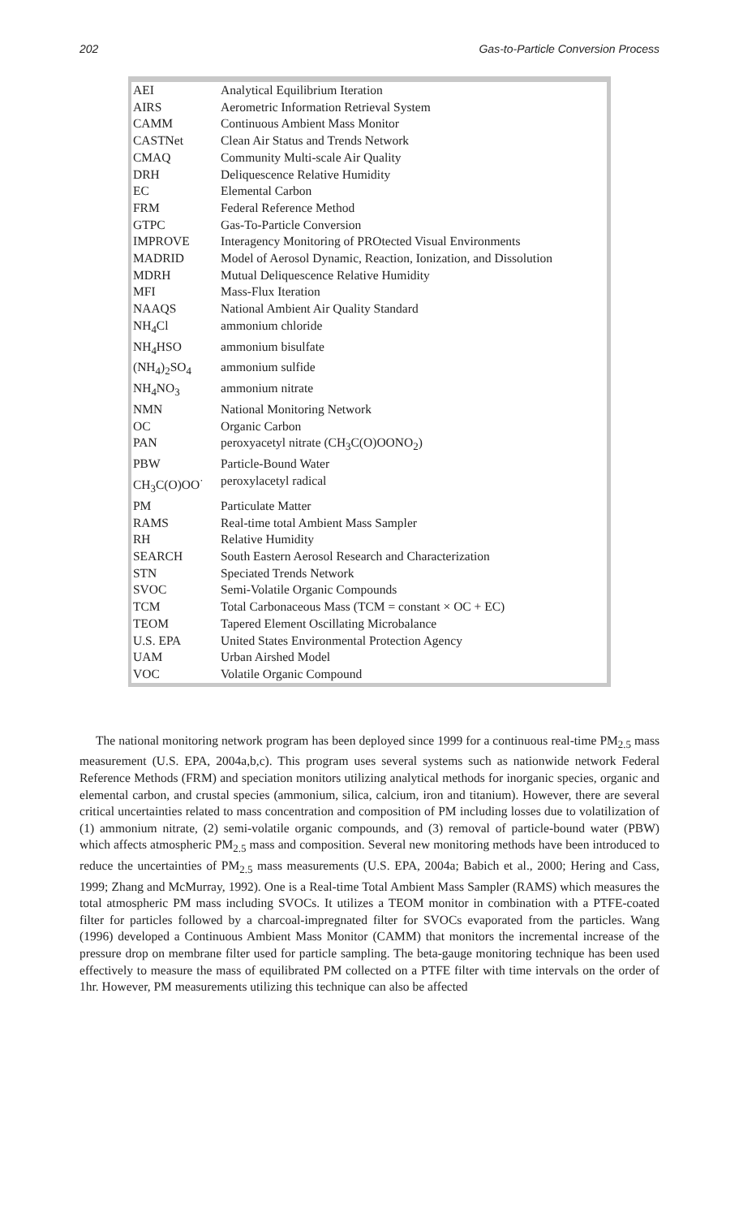202 Gas-to-Particle Conversion Process
| AEI | Analytical Equilibrium Iteration |
| AIRS | Aerometric Information Retrieval System |
| CAMM | Continuous Ambient Mass Monitor |
| CASTNet | Clean Air Status and Trends Network |
| CMAQ | Community Multi-scale Air Quality |
| DRH | Deliquescence Relative Humidity |
| EC | Elemental Carbon |
| FRM | Federal Reference Method |
| GTPC | Gas-To-Particle Conversion |
| IMPROVE | Interagency Monitoring of PROtected Visual Environments |
| MADRID | Model of Aerosol Dynamic, Reaction, Ionization, and Dissolution |
| MDRH | Mutual Deliquescence Relative Humidity |
| MFI | Mass-Flux Iteration |
| NAAQS | National Ambient Air Quality Standard |
| NH<sub>4</sub>Cl | ammonium chloride |
| NH<sub>4</sub>HSO | ammonium bisulfate |
| (NH<sub>4</sub>)<sub>2</sub>SO<sub>4</sub> | ammonium sulfide |
| NH<sub>4</sub>NO<sub>3</sub> | ammonium nitrate |
| NMN | National Monitoring Network |
| OC | Organic Carbon |
| PAN | peroxyacetyl nitrate (CH<sub>3</sub>C(O)OONO<sub>2</sub>) |
| PBW | Particle-Bound Water |
| CH<sub>3</sub>C(O)OO<sup>·</sup> | peroxylacetyl radical |
| PM | Particulate Matter |
| RAMS | Real-time total Ambient Mass Sampler |
| RH | Relative Humidity |
| SEARCH | South Eastern Aerosol Research and Characterization |
| STN | Speciated Trends Network |
| SVOC | Semi-Volatile Organic Compounds |
| TCM | Total Carbonaceous Mass (TCM = constant × OC + EC) |
| TEOM | Tapered Element Oscillating Microbalance |
| U.S. EPA | United States Environmental Protection Agency |
| UAM | Urban Airshed Model |
| VOC | Volatile Organic Compound |
The national monitoring network program has been deployed since 1999 for a continuous real-time PM<sub>2.5</sub> mass measurement (U.S. EPA, 2004a,b,c). This program uses several systems such as nationwide network Federal Reference Methods (FRM) and speciation monitors utilizing analytical methods for inorganic species, organic and elemental carbon, and crustal species (ammonium, silica, calcium, iron and titanium). However, there are several critical uncertainties related to mass concentration and composition of PM including losses due to volatilization of (1) ammonium nitrate, (2) semi-volatile organic compounds, and (3) removal of particle-bound water (PBW) which affects atmospheric PM<sub>2.5</sub> mass and composition. Several new monitoring methods have been introduced to reduce the uncertainties of PM<sub>2.5</sub> mass measurements (U.S. EPA, 2004a; Babich et al., 2000; Hering and Cass, 1999; Zhang and McMurray, 1992). One is a Real-time Total Ambient Mass Sampler (RAMS) which measures the total atmospheric PM mass including SVOCs. It utilizes a TEOM monitor in combination with a PTFE-coated filter for particles followed by a charcoal-impregnated filter for SVOCs evaporated from the particles. Wang (1996) developed a Continuous Ambient Mass Monitor (CAMM) that monitors the incremental increase of the pressure drop on membrane filter used for particle sampling. The beta-gauge monitoring technique has been used effectively to measure the mass of equilibrated PM collected on a PTFE filter with time intervals on the order of 1hr. However, PM measurements utilizing this technique can also be affected